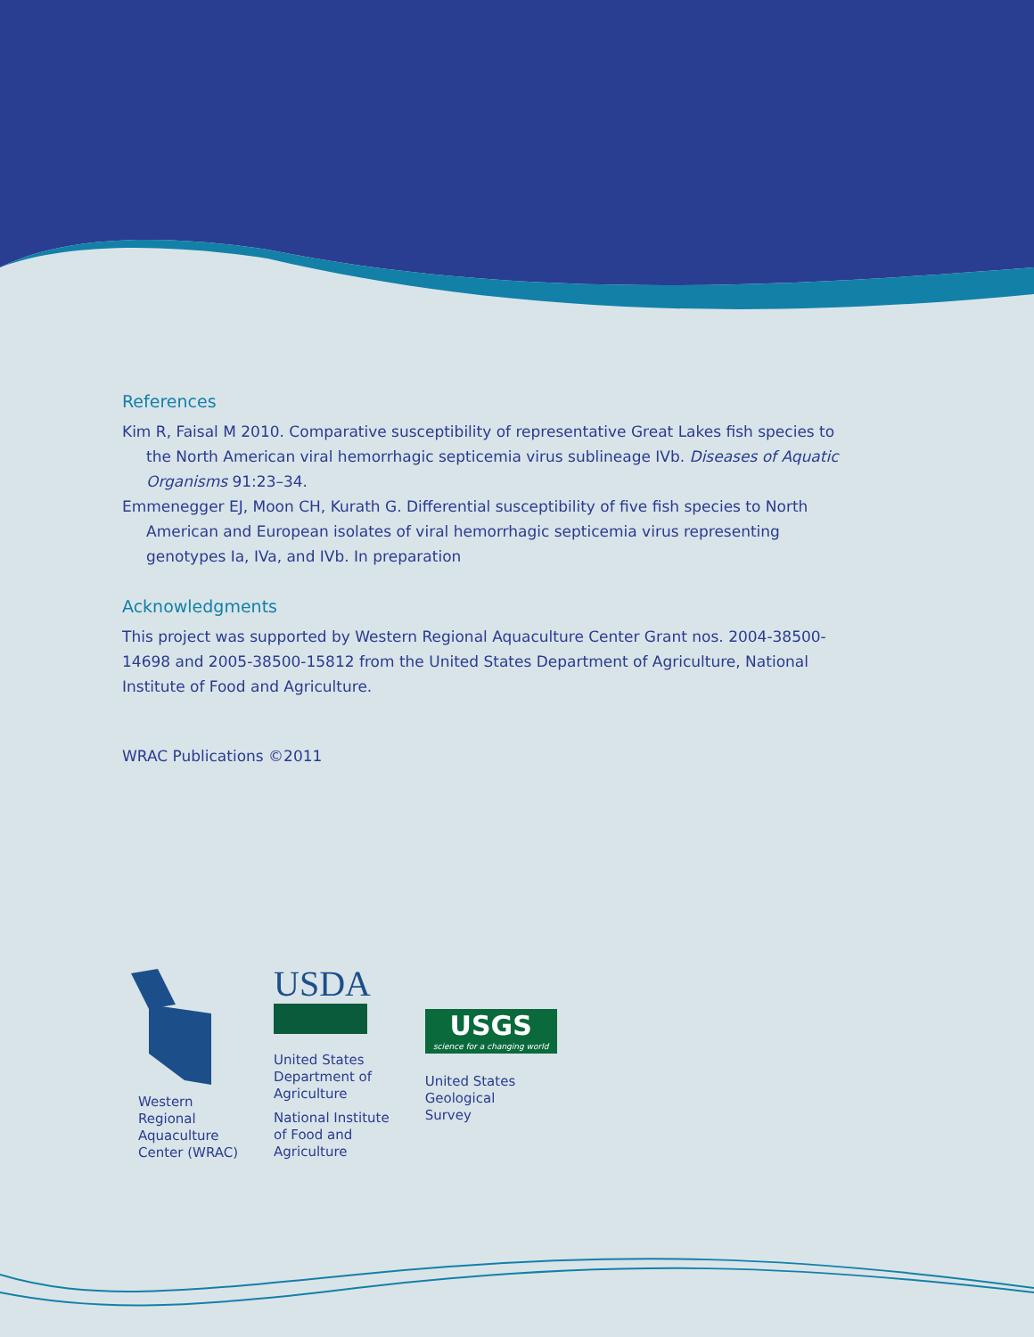References
Kim R, Faisal M 2010. Comparative susceptibility of representative Great Lakes fish species to the North American viral hemorrhagic septicemia virus sublineage IVb. Diseases of Aquatic Organisms 91:23–34.
Emmenegger EJ, Moon CH, Kurath G. Differential susceptibility of five fish species to North American and European isolates of viral hemorrhagic septicemia virus representing genotypes Ia, IVa, and IVb. In preparation
Acknowledgments
This project was supported by Western Regional Aquaculture Center Grant nos. 2004-38500-14698 and 2005-38500-15812 from the United States Department of Agriculture, National Institute of Food and Agriculture.
WRAC Publications ©2011
Western
Regional
Aquaculture
Center (WRAC)
USDA
United States
Department of
Agriculture
National Institute
of Food and
Agriculture
USGS
science for a changing world
United States
Geological
Survey